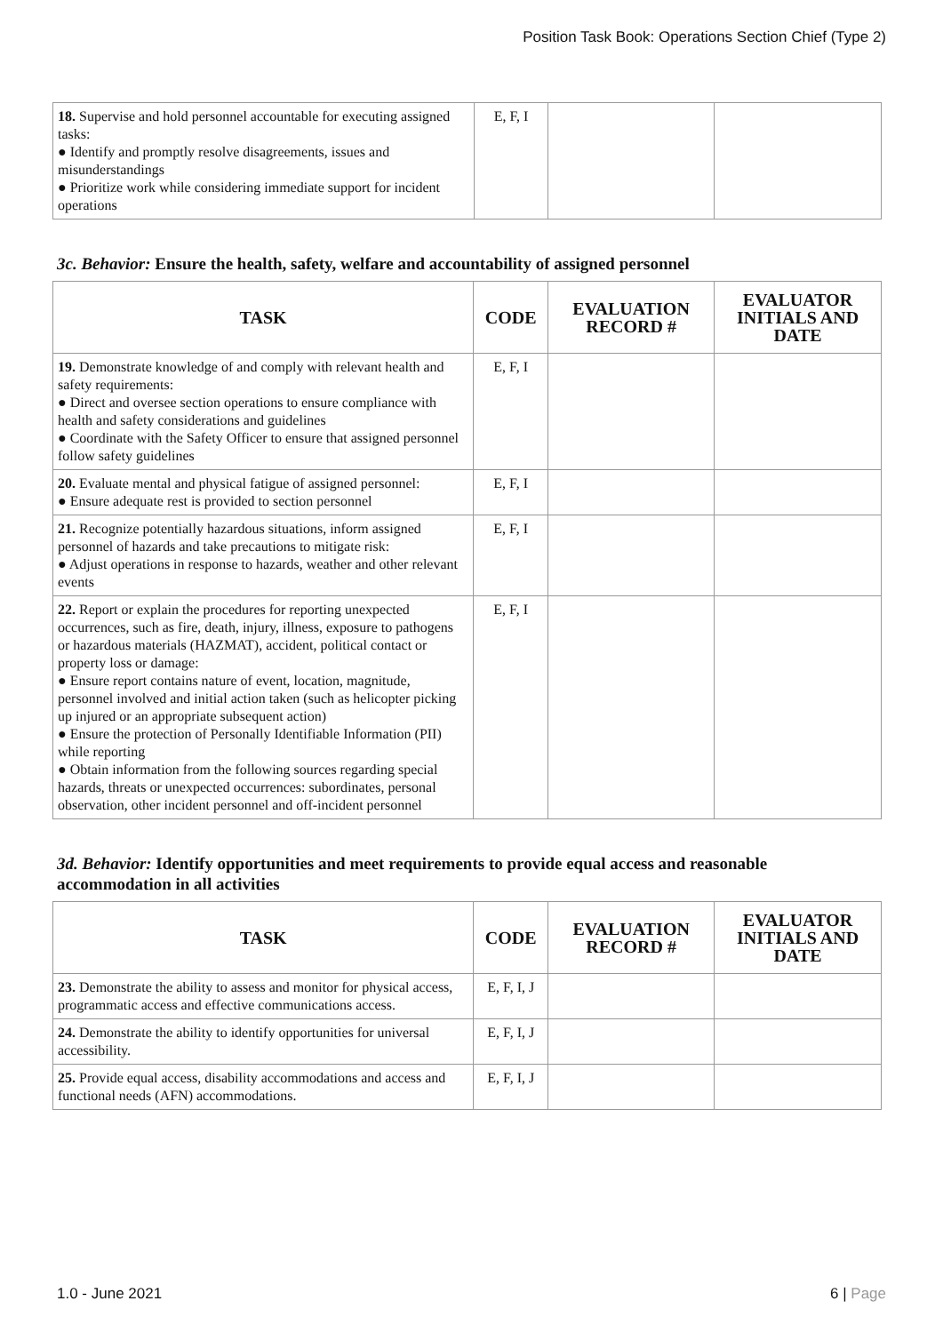Position Task Book: Operations Section Chief (Type 2)
| 18. Supervise and hold personnel accountable for executing assigned tasks: ● Identify and promptly resolve disagreements, issues and misunderstandings ● Prioritize work while considering immediate support for incident operations | E, F, I | | |
3c. Behavior: Ensure the health, safety, welfare and accountability of assigned personnel
| TASK | CODE | EVALUATION RECORD # | EVALUATOR INITIALS AND DATE |
| --- | --- | --- | --- |
| 19. Demonstrate knowledge of and comply with relevant health and safety requirements: ● Direct and oversee section operations to ensure compliance with health and safety considerations and guidelines ● Coordinate with the Safety Officer to ensure that assigned personnel follow safety guidelines | E, F, I | | |
| 20. Evaluate mental and physical fatigue of assigned personnel: ● Ensure adequate rest is provided to section personnel | E, F, I | | |
| 21. Recognize potentially hazardous situations, inform assigned personnel of hazards and take precautions to mitigate risk: ● Adjust operations in response to hazards, weather and other relevant events | E, F, I | | |
| 22. Report or explain the procedures for reporting unexpected occurrences, such as fire, death, injury, illness, exposure to pathogens or hazardous materials (HAZMAT), accident, political contact or property loss or damage: ● Ensure report contains nature of event, location, magnitude, personnel involved and initial action taken (such as helicopter picking up injured or an appropriate subsequent action) ● Ensure the protection of Personally Identifiable Information (PII) while reporting ● Obtain information from the following sources regarding special hazards, threats or unexpected occurrences: subordinates, personal observation, other incident personnel and off-incident personnel | E, F, I | | |
3d. Behavior: Identify opportunities and meet requirements to provide equal access and reasonable accommodation in all activities
| TASK | CODE | EVALUATION RECORD # | EVALUATOR INITIALS AND DATE |
| --- | --- | --- | --- |
| 23. Demonstrate the ability to assess and monitor for physical access, programmatic access and effective communications access. | E, F, I, J | | |
| 24. Demonstrate the ability to identify opportunities for universal accessibility. | E, F, I, J | | |
| 25. Provide equal access, disability accommodations and access and functional needs (AFN) accommodations. | E, F, I, J | | |
1.0 - June 2021 6 | Page